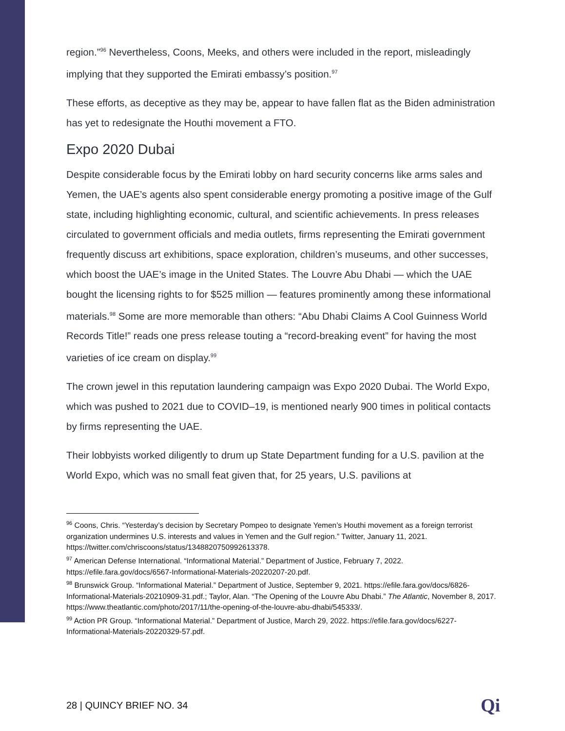region.”<sup>96</sup> Nevertheless, Coons, Meeks, and others were included in the report, misleadingly implying that they supported the Emirati embassy’s position.<sup>97</sup>
These efforts, as deceptive as they may be, appear to have fallen flat as the Biden administration has yet to redesignate the Houthi movement a FTO.
Expo 2020 Dubai
Despite considerable focus by the Emirati lobby on hard security concerns like arms sales and Yemen, the UAE’s agents also spent considerable energy promoting a positive image of the Gulf state, including highlighting economic, cultural, and scientific achievements. In press releases circulated to government officials and media outlets, firms representing the Emirati government frequently discuss art exhibitions, space exploration, children’s museums, and other successes, which boost the UAE’s image in the United States. The Louvre Abu Dhabi — which the UAE bought the licensing rights to for $525 million — features prominently among these informational materials.<sup>98</sup> Some are more memorable than others: “Abu Dhabi Claims A Cool Guinness World Records Title!” reads one press release touting a “record-breaking event” for having the most varieties of ice cream on display.<sup>99</sup>
The crown jewel in this reputation laundering campaign was Expo 2020 Dubai. The World Expo, which was pushed to 2021 due to COVID–19, is mentioned nearly 900 times in political contacts by firms representing the UAE.
Their lobbyists worked diligently to drum up State Department funding for a U.S. pavilion at the World Expo, which was no small feat given that, for 25 years, U.S. pavilions at
<sup>96</sup> Coons, Chris. “Yesterday’s decision by Secretary Pompeo to designate Yemen’s Houthi movement as a foreign terrorist organization undermines U.S. interests and values in Yemen and the Gulf region.” Twitter, January 11, 2021. https://twitter.com/chriscoons/status/1348820750992613378.
<sup>97</sup> American Defense International. “Informational Material.” Department of Justice, February 7, 2022. https://efile.fara.gov/docs/6567-Informational-Materials-20220207-20.pdf.
<sup>98</sup> Brunswick Group. “Informational Material.” Department of Justice, September 9, 2021. https://efile.fara.gov/docs/6826-Informational-Materials-20210909-31.pdf.; Taylor, Alan. “The Opening of the Louvre Abu Dhabi.” The Atlantic, November 8, 2017. https://www.theatlantic.com/photo/2017/11/the-opening-of-the-louvre-abu-dhabi/545333/.
<sup>99</sup> Action PR Group. “Informational Material.” Department of Justice, March 29, 2022. https://efile.fara.gov/docs/6227-Informational-Materials-20220329-57.pdf.
28 | QUINCY BRIEF NO. 34 Qi